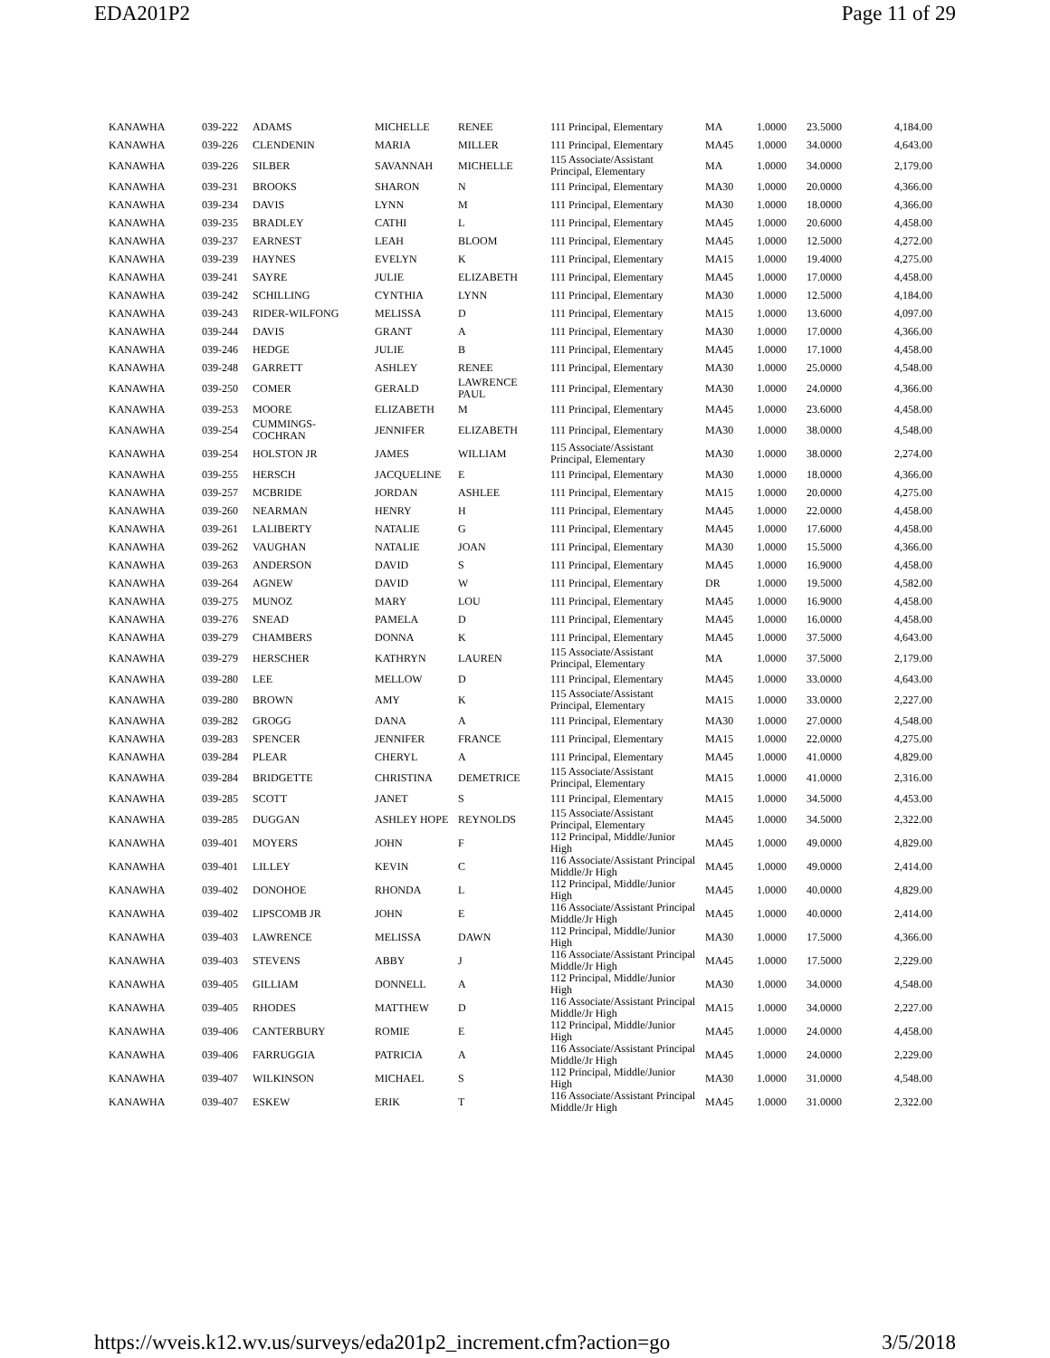EDA201P2 Page 11 of 29
| KANAWHA | 039-222 | ADAMS | MICHELLE | RENEE | 111 Principal, Elementary | MA | 1.0000 | 23.5000 | 4,184.00 |
| KANAWHA | 039-226 | CLENDENIN | MARIA | MILLER | 111 Principal, Elementary | MA45 | 1.0000 | 34.0000 | 4,643.00 |
| KANAWHA | 039-226 | SILBER | SAVANNAH | MICHELLE | 115 Associate/Assistant Principal, Elementary | MA | 1.0000 | 34.0000 | 2,179.00 |
| KANAWHA | 039-231 | BROOKS | SHARON | N | 111 Principal, Elementary | MA30 | 1.0000 | 20.0000 | 4,366.00 |
| KANAWHA | 039-234 | DAVIS | LYNN | M | 111 Principal, Elementary | MA30 | 1.0000 | 18.0000 | 4,366.00 |
| KANAWHA | 039-235 | BRADLEY | CATHI | L | 111 Principal, Elementary | MA45 | 1.0000 | 20.6000 | 4,458.00 |
| KANAWHA | 039-237 | EARNEST | LEAH | BLOOM | 111 Principal, Elementary | MA45 | 1.0000 | 12.5000 | 4,272.00 |
| KANAWHA | 039-239 | HAYNES | EVELYN | K | 111 Principal, Elementary | MA15 | 1.0000 | 19.4000 | 4,275.00 |
| KANAWHA | 039-241 | SAYRE | JULIE | ELIZABETH | 111 Principal, Elementary | MA45 | 1.0000 | 17.0000 | 4,458.00 |
| KANAWHA | 039-242 | SCHILLING | CYNTHIA | LYNN | 111 Principal, Elementary | MA30 | 1.0000 | 12.5000 | 4,184.00 |
| KANAWHA | 039-243 | RIDER-WILFONG | MELISSA | D | 111 Principal, Elementary | MA15 | 1.0000 | 13.6000 | 4,097.00 |
| KANAWHA | 039-244 | DAVIS | GRANT | A | 111 Principal, Elementary | MA30 | 1.0000 | 17.0000 | 4,366.00 |
| KANAWHA | 039-246 | HEDGE | JULIE | B | 111 Principal, Elementary | MA45 | 1.0000 | 17.1000 | 4,458.00 |
| KANAWHA | 039-248 | GARRETT | ASHLEY | RENEE | 111 Principal, Elementary | MA30 | 1.0000 | 25.0000 | 4,548.00 |
| KANAWHA | 039-250 | COMER | GERALD | LAWRENCE PAUL | 111 Principal, Elementary | MA30 | 1.0000 | 24.0000 | 4,366.00 |
| KANAWHA | 039-253 | MOORE | ELIZABETH | M | 111 Principal, Elementary | MA45 | 1.0000 | 23.6000 | 4,458.00 |
| KANAWHA | 039-254 | CUMMINGS- COCHRAN | JENNIFER | ELIZABETH | 111 Principal, Elementary | MA30 | 1.0000 | 38.0000 | 4,548.00 |
| KANAWHA | 039-254 | HOLSTON JR | JAMES | WILLIAM | 115 Associate/Assistant Principal, Elementary | MA30 | 1.0000 | 38.0000 | 2,274.00 |
| KANAWHA | 039-255 | HERSCH | JACQUELINE | E | 111 Principal, Elementary | MA30 | 1.0000 | 18.0000 | 4,366.00 |
| KANAWHA | 039-257 | MCBRIDE | JORDAN | ASHLEE | 111 Principal, Elementary | MA15 | 1.0000 | 20.0000 | 4,275.00 |
| KANAWHA | 039-260 | NEARMAN | HENRY | H | 111 Principal, Elementary | MA45 | 1.0000 | 22.0000 | 4,458.00 |
| KANAWHA | 039-261 | LALIBERTY | NATALIE | G | 111 Principal, Elementary | MA45 | 1.0000 | 17.6000 | 4,458.00 |
| KANAWHA | 039-262 | VAUGHAN | NATALIE | JOAN | 111 Principal, Elementary | MA30 | 1.0000 | 15.5000 | 4,366.00 |
| KANAWHA | 039-263 | ANDERSON | DAVID | S | 111 Principal, Elementary | MA45 | 1.0000 | 16.9000 | 4,458.00 |
| KANAWHA | 039-264 | AGNEW | DAVID | W | 111 Principal, Elementary | DR | 1.0000 | 19.5000 | 4,582.00 |
| KANAWHA | 039-275 | MUNOZ | MARY | LOU | 111 Principal, Elementary | MA45 | 1.0000 | 16.9000 | 4,458.00 |
| KANAWHA | 039-276 | SNEAD | PAMELA | D | 111 Principal, Elementary | MA45 | 1.0000 | 16.0000 | 4,458.00 |
| KANAWHA | 039-279 | CHAMBERS | DONNA | K | 111 Principal, Elementary | MA45 | 1.0000 | 37.5000 | 4,643.00 |
| KANAWHA | 039-279 | HERSCHER | KATHRYN | LAUREN | 115 Associate/Assistant Principal, Elementary | MA | 1.0000 | 37.5000 | 2,179.00 |
| KANAWHA | 039-280 | LEE | MELLOW | D | 111 Principal, Elementary | MA45 | 1.0000 | 33.0000 | 4,643.00 |
| KANAWHA | 039-280 | BROWN | AMY | K | 115 Associate/Assistant Principal, Elementary | MA15 | 1.0000 | 33.0000 | 2,227.00 |
| KANAWHA | 039-282 | GROGG | DANA | A | 111 Principal, Elementary | MA30 | 1.0000 | 27.0000 | 4,548.00 |
| KANAWHA | 039-283 | SPENCER | JENNIFER | FRANCE | 111 Principal, Elementary | MA15 | 1.0000 | 22.0000 | 4,275.00 |
| KANAWHA | 039-284 | PLEAR | CHERYL | A | 111 Principal, Elementary | MA45 | 1.0000 | 41.0000 | 4,829.00 |
| KANAWHA | 039-284 | BRIDGETTE | CHRISTINA | DEMETRICE | 115 Associate/Assistant Principal, Elementary | MA15 | 1.0000 | 41.0000 | 2,316.00 |
| KANAWHA | 039-285 | SCOTT | JANET | S | 111 Principal, Elementary | MA15 | 1.0000 | 34.5000 | 4,453.00 |
| KANAWHA | 039-285 | DUGGAN | ASHLEY HOPE | REYNOLDS | 115 Associate/Assistant Principal, Elementary | MA45 | 1.0000 | 34.5000 | 2,322.00 |
| KANAWHA | 039-401 | MOYERS | JOHN | F | 112 Principal, Middle/Junior High | MA45 | 1.0000 | 49.0000 | 4,829.00 |
| KANAWHA | 039-401 | LILLEY | KEVIN | C | 116 Associate/Assistant Principal Middle/Jr High | MA45 | 1.0000 | 49.0000 | 2,414.00 |
| KANAWHA | 039-402 | DONOHOE | RHONDA | L | 112 Principal, Middle/Junior High | MA45 | 1.0000 | 40.0000 | 4,829.00 |
| KANAWHA | 039-402 | LIPSCOMB JR | JOHN | E | 116 Associate/Assistant Principal Middle/Jr High | MA45 | 1.0000 | 40.0000 | 2,414.00 |
| KANAWHA | 039-403 | LAWRENCE | MELISSA | DAWN | 112 Principal, Middle/Junior High | MA30 | 1.0000 | 17.5000 | 4,366.00 |
| KANAWHA | 039-403 | STEVENS | ABBY | J | 116 Associate/Assistant Principal Middle/Jr High | MA45 | 1.0000 | 17.5000 | 2,229.00 |
| KANAWHA | 039-405 | GILLIAM | DONNELL | A | 112 Principal, Middle/Junior High | MA30 | 1.0000 | 34.0000 | 4,548.00 |
| KANAWHA | 039-405 | RHODES | MATTHEW | D | 116 Associate/Assistant Principal Middle/Jr High | MA15 | 1.0000 | 34.0000 | 2,227.00 |
| KANAWHA | 039-406 | CANTERBURY | ROMIE | E | 112 Principal, Middle/Junior High | MA45 | 1.0000 | 24.0000 | 4,458.00 |
| KANAWHA | 039-406 | FARRUGGIA | PATRICIA | A | 116 Associate/Assistant Principal Middle/Jr High | MA45 | 1.0000 | 24.0000 | 2,229.00 |
| KANAWHA | 039-407 | WILKINSON | MICHAEL | S | 112 Principal, Middle/Junior High | MA30 | 1.0000 | 31.0000 | 4,548.00 |
| KANAWHA | 039-407 | ESKEW | ERIK | T | 116 Associate/Assistant Principal Middle/Jr High | MA45 | 1.0000 | 31.0000 | 2,322.00 |
https://wveis.k12.wv.us/surveys/eda201p2_increment.cfm?action=go 3/5/2018